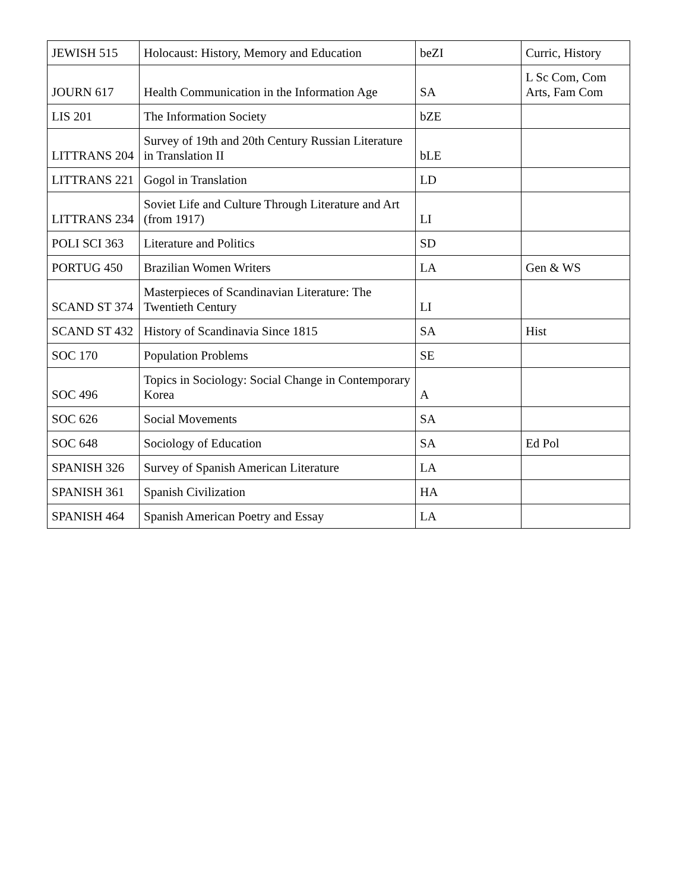| JEWISH 515 | Holocaust: History, Memory and Education | beZI | Curric, History |
| JOURN 617 | Health Communication in the Information Age | SA | L Sc Com, Com Arts, Fam Com |
| LIS 201 | The Information Society | bZE | |
| LITTRANS 204 | Survey of 19th and 20th Century Russian Literature in Translation II | bLE | |
| LITTRANS 221 | Gogol in Translation | LD | |
| LITTRANS 234 | Soviet Life and Culture Through Literature and Art (from 1917) | LI | |
| POLI SCI 363 | Literature and Politics | SD | |
| PORTUG 450 | Brazilian Women Writers | LA | Gen & WS |
| SCAND ST 374 | Masterpieces of Scandinavian Literature: The Twentieth Century | LI | |
| SCAND ST 432 | History of Scandinavia Since 1815 | SA | Hist |
| SOC 170 | Population Problems | SE | |
| SOC 496 | Topics in Sociology: Social Change in Contemporary Korea | A | |
| SOC 626 | Social Movements | SA | |
| SOC 648 | Sociology of Education | SA | Ed Pol |
| SPANISH 326 | Survey of Spanish American Literature | LA | |
| SPANISH 361 | Spanish Civilization | HA | |
| SPANISH 464 | Spanish American Poetry and Essay | LA | |